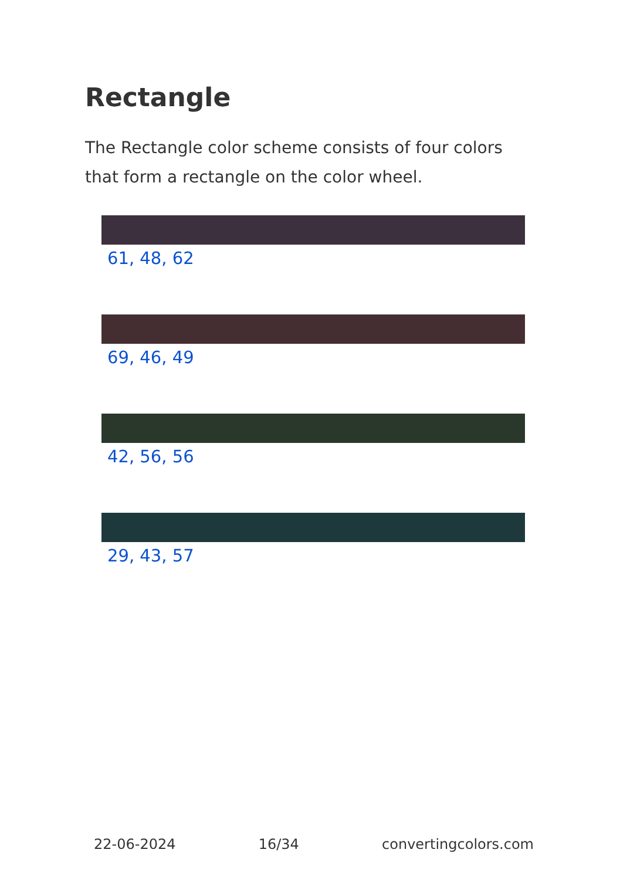Rectangle
The Rectangle color scheme consists of four colors that form a rectangle on the color wheel.
61, 48, 62
69, 46, 49
42, 56, 56
29, 43, 57
22-06-2024 16/34 convertingcolors.com